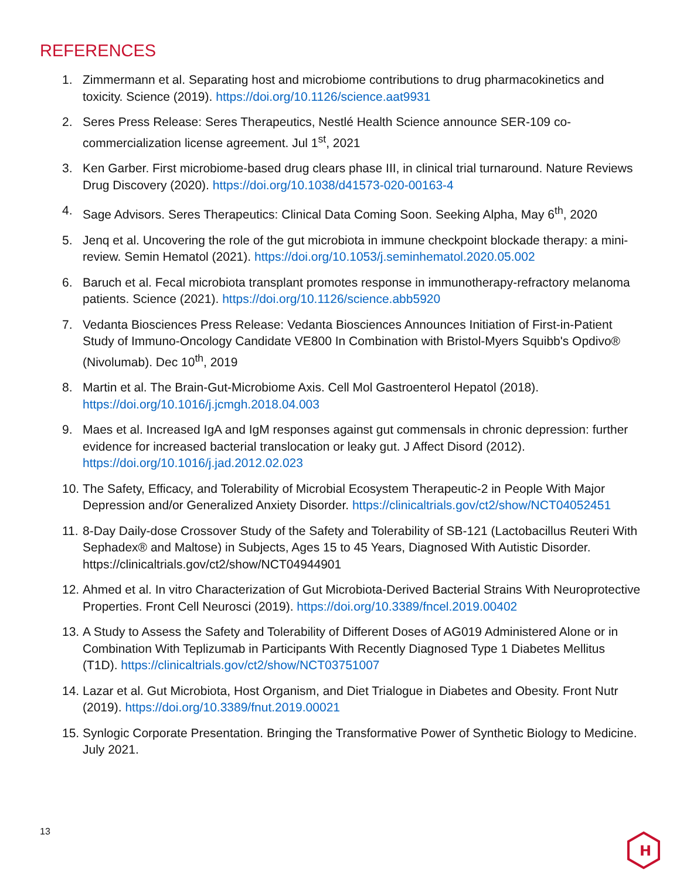REFERENCES
1. Zimmermann et al. Separating host and microbiome contributions to drug pharmacokinetics and toxicity. Science (2019). https://doi.org/10.1126/science.aat9931
2. Seres Press Release: Seres Therapeutics, Nestlé Health Science announce SER-109 co-commercialization license agreement. Jul 1<sup>st</sup>, 2021
3. Ken Garber. First microbiome-based drug clears phase III, in clinical trial turnaround. Nature Reviews Drug Discovery (2020). https://doi.org/10.1038/d41573-020-00163-4
4. Sage Advisors. Seres Therapeutics: Clinical Data Coming Soon. Seeking Alpha, May 6<sup>th</sup>, 2020
5. Jenq et al. Uncovering the role of the gut microbiota in immune checkpoint blockade therapy: a mini-review. Semin Hematol (2021). https://doi.org/10.1053/j.seminhematol.2020.05.002
6. Baruch et al. Fecal microbiota transplant promotes response in immunotherapy-refractory melanoma patients. Science (2021). https://doi.org/10.1126/science.abb5920
7. Vedanta Biosciences Press Release: Vedanta Biosciences Announces Initiation of First-in-Patient Study of Immuno-Oncology Candidate VE800 In Combination with Bristol-Myers Squibb's Opdivo® (Nivolumab). Dec 10<sup>th</sup>, 2019
8. Martin et al. The Brain-Gut-Microbiome Axis. Cell Mol Gastroenterol Hepatol (2018). https://doi.org/10.1016/j.jcmgh.2018.04.003
9. Maes et al. Increased IgA and IgM responses against gut commensals in chronic depression: further evidence for increased bacterial translocation or leaky gut. J Affect Disord (2012). https://doi.org/10.1016/j.jad.2012.02.023
10. The Safety, Efficacy, and Tolerability of Microbial Ecosystem Therapeutic-2 in People With Major Depression and/or Generalized Anxiety Disorder. https://clinicaltrials.gov/ct2/show/NCT04052451
11. 8-Day Daily-dose Crossover Study of the Safety and Tolerability of SB-121 (Lactobacillus Reuteri With Sephadex® and Maltose) in Subjects, Ages 15 to 45 Years, Diagnosed With Autistic Disorder. https://clinicaltrials.gov/ct2/show/NCT04944901
12. Ahmed et al. In vitro Characterization of Gut Microbiota-Derived Bacterial Strains With Neuroprotective Properties. Front Cell Neurosci (2019). https://doi.org/10.3389/fncel.2019.00402
13. A Study to Assess the Safety and Tolerability of Different Doses of AG019 Administered Alone or in Combination With Teplizumab in Participants With Recently Diagnosed Type 1 Diabetes Mellitus (T1D). https://clinicaltrials.gov/ct2/show/NCT03751007
14. Lazar et al. Gut Microbiota, Host Organism, and Diet Trialogue in Diabetes and Obesity. Front Nutr (2019). https://doi.org/10.3389/fnut.2019.00021
15. Synlogic Corporate Presentation. Bringing the Transformative Power of Synthetic Biology to Medicine. July 2021.
13
H